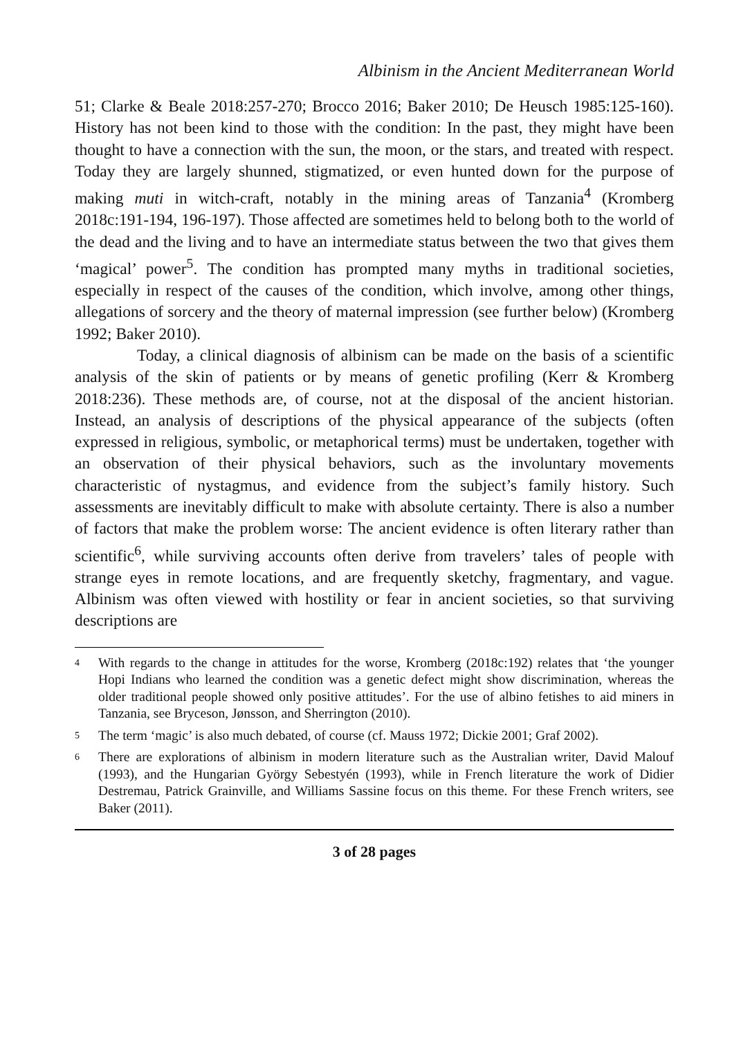Albinism in the Ancient Mediterranean World
51; Clarke & Beale 2018:257-270; Brocco 2016; Baker 2010; De Heusch 1985:125-160). History has not been kind to those with the condition: In the past, they might have been thought to have a connection with the sun, the moon, or the stars, and treated with respect. Today they are largely shunned, stigmatized, or even hunted down for the purpose of making muti in witch-craft, notably in the mining areas of Tanzania<sup>4</sup> (Kromberg 2018c:191-194, 196-197). Those affected are sometimes held to belong both to the world of the dead and the living and to have an intermediate status between the two that gives them ‘magical’ power<sup>5</sup>. The condition has prompted many myths in traditional societies, especially in respect of the causes of the condition, which involve, among other things, allegations of sorcery and the theory of maternal impression (see further below) (Kromberg 1992; Baker 2010).
Today, a clinical diagnosis of albinism can be made on the basis of a scientific analysis of the skin of patients or by means of genetic profiling (Kerr & Kromberg 2018:236). These methods are, of course, not at the disposal of the ancient historian. Instead, an analysis of descriptions of the physical appearance of the subjects (often expressed in religious, symbolic, or metaphorical terms) must be undertaken, together with an observation of their physical behaviors, such as the involuntary movements characteristic of nystagmus, and evidence from the subject’s family history. Such assessments are inevitably difficult to make with absolute certainty. There is also a number of factors that make the problem worse: The ancient evidence is often literary rather than scientific<sup>6</sup>, while surviving accounts often derive from travelers’ tales of people with strange eyes in remote locations, and are frequently sketchy, fragmentary, and vague. Albinism was often viewed with hostility or fear in ancient societies, so that surviving descriptions are
4 With regards to the change in attitudes for the worse, Kromberg (2018c:192) relates that ‘the younger Hopi Indians who learned the condition was a genetic defect might show discrimination, whereas the older traditional people showed only positive attitudes’. For the use of albino fetishes to aid miners in Tanzania, see Bryceson, Jønsson, and Sherrington (2010).
5 The term ‘magic’ is also much debated, of course (cf. Mauss 1972; Dickie 2001; Graf 2002).
6 There are explorations of albinism in modern literature such as the Australian writer, David Malouf (1993), and the Hungarian György Sebestyén (1993), while in French literature the work of Didier Destremau, Patrick Grainville, and Williams Sassine focus on this theme. For these French writers, see Baker (2011).
3 of 28 pages